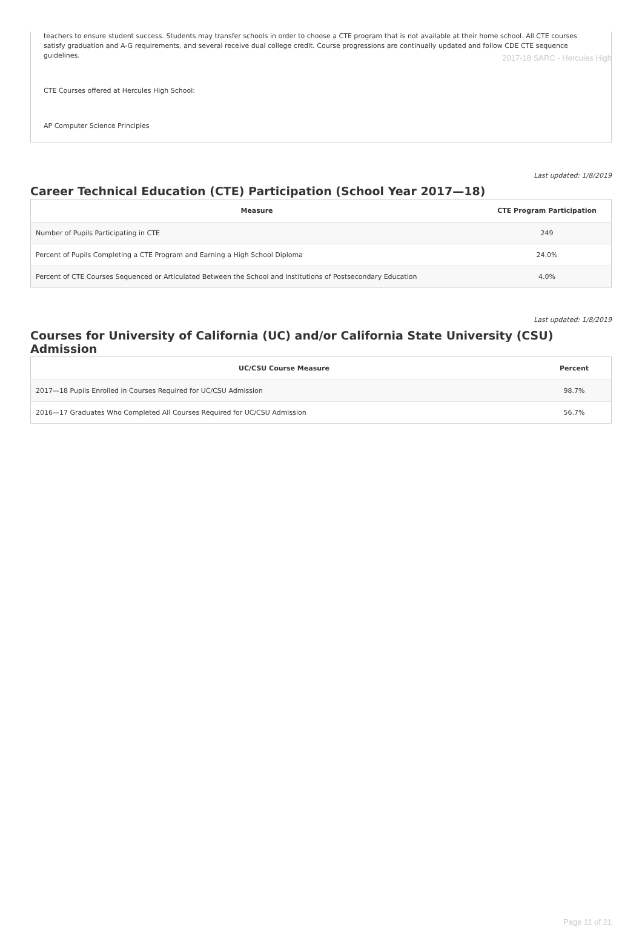2017-18 SARC - Hercules High
teachers to ensure student success. Students may transfer schools in order to choose a CTE program that is not available at their home school. All CTE courses satisfy graduation and A-G requirements, and several receive dual college credit. Course progressions are continually updated and follow CDE CTE sequence guidelines.
CTE Courses offered at Hercules High School:
AP Computer Science Principles
Last updated: 1/8/2019
Career Technical Education (CTE) Participation (School Year 2017—18)
| Measure | CTE Program Participation |
| --- | --- |
| Number of Pupils Participating in CTE | 249 |
| Percent of Pupils Completing a CTE Program and Earning a High School Diploma | 24.0% |
| Percent of CTE Courses Sequenced or Articulated Between the School and Institutions of Postsecondary Education | 4.0% |
Last updated: 1/8/2019
Courses for University of California (UC) and/or California State University (CSU) Admission
| UC/CSU Course Measure | Percent |
| --- | --- |
| 2017—18 Pupils Enrolled in Courses Required for UC/CSU Admission | 98.7% |
| 2016—17 Graduates Who Completed All Courses Required for UC/CSU Admission | 56.7% |
Page 11 of 21